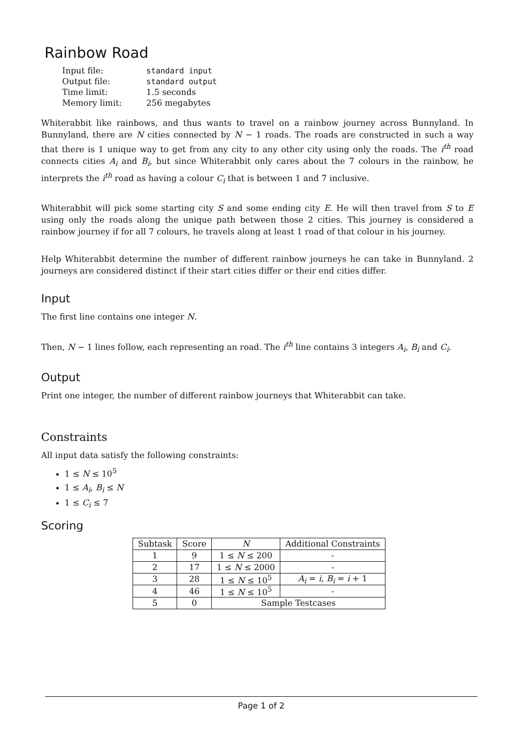Rainbow Road
| Input file: | standard input |
| Output file: | standard output |
| Time limit: | 1.5 seconds |
| Memory limit: | 256 megabytes |
Whiterabbit like rainbows, and thus wants to travel on a rainbow journey across Bunnyland. In Bunnyland, there are N cities connected by N − 1 roads. The roads are constructed in such a way that there is 1 unique way to get from any city to any other city using only the roads. The i<sup>th</sup> road connects cities A<sub>i</sub> and B<sub>i</sub>, but since Whiterabbit only cares about the 7 colours in the rainbow, he interprets the i<sup>th</sup> road as having a colour C<sub>i</sub> that is between 1 and 7 inclusive.
Whiterabbit will pick some starting city S and some ending city E. He will then travel from S to E using only the roads along the unique path between those 2 cities. This journey is considered a rainbow journey if for all 7 colours, he travels along at least 1 road of that colour in his journey.
Help Whiterabbit determine the number of different rainbow journeys he can take in Bunnyland. 2 journeys are considered distinct if their start cities differ or their end cities differ.
Input
The first line contains one integer N.
Then, N − 1 lines follow, each representing an road. The i<sup>th</sup> line contains 3 integers A<sub>i</sub>, B<sub>i</sub> and C<sub>i</sub>.
Output
Print one integer, the number of different rainbow journeys that Whiterabbit can take.
Constraints
All input data satisfy the following constraints:
1 ≤ N ≤ 10<sup>5</sup>
1 ≤ A<sub>i</sub>, B<sub>i</sub> ≤ N
1 ≤ C<sub>i</sub> ≤ 7
Scoring
| Subtask | Score | N | Additional Constraints |
| --- | --- | --- | --- |
| 1 | 9 | 1 ≤ N ≤ 200 | - |
| 2 | 17 | 1 ≤ N ≤ 2000 | - |
| 3 | 28 | 1 ≤ N ≤ 10<sup>5</sup> | A<sub>i</sub> = i , B<sub>i</sub> = i + 1 |
| 4 | 46 | 1 ≤ N ≤ 10<sup>5</sup> | - |
| 5 | 0 | Sample Testcases | |
Page 1 of 2